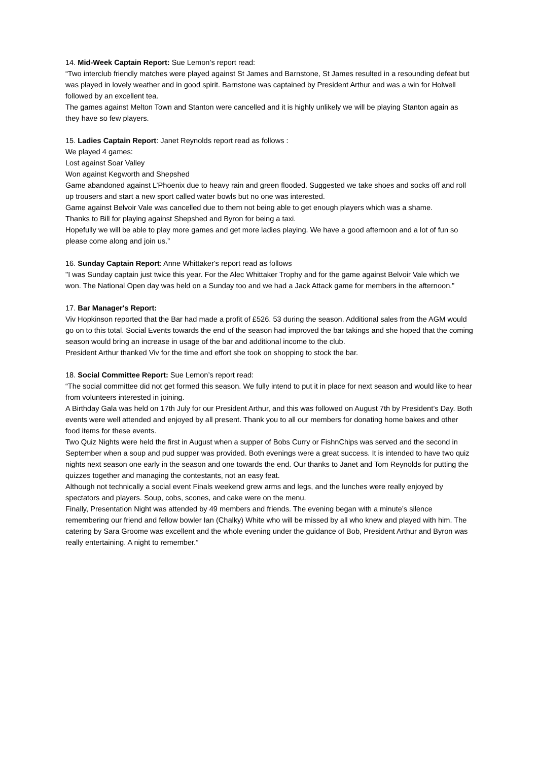14. Mid-Week Captain Report: Sue Lemon’s report read:
“Two interclub friendly matches were played against St James and Barnstone, St James resulted in a resounding defeat but was played in lovely weather and in good spirit. Barnstone was captained by President Arthur and was a win for Holwell followed by an excellent tea.
The games against Melton Town and Stanton were cancelled and it is highly unlikely we will be playing Stanton again as they have so few players.
15. Ladies Captain Report: Janet Reynolds report read as follows :
We played 4 games:
Lost against Soar Valley
Won against Kegworth and Shepshed
Game abandoned against L’Phoenix due to heavy rain and green flooded. Suggested we take shoes and socks off and roll up trousers and start a new sport called water bowls but no one was interested.
Game against Belvoir Vale was cancelled due to them not being able to get enough players which was a shame.
Thanks to Bill for playing against Shepshed and Byron for being a taxi.
Hopefully we will be able to play more games and get more ladies playing. We have a good afternoon and a lot of fun so please come along and join us.”
16. Sunday Captain Report: Anne Whittaker's report read as follows
"I was Sunday captain just twice this year. For the Alec Whittaker Trophy and for the game against Belvoir Vale which we won. The National Open day was held on a Sunday too and we had a Jack Attack game for members in the afternoon.”
17. Bar Manager's Report:
Viv Hopkinson reported that the Bar had made a profit of £526. 53 during the season. Additional sales from the AGM would go on to this total. Social Events towards the end of the season had improved the bar takings and she hoped that the coming season would bring an increase in usage of the bar and additional income to the club.
President Arthur thanked Viv for the time and effort she took on shopping to stock the bar.
18. Social Committee Report: Sue Lemon’s report read:
“The social committee did not get formed this season. We fully intend to put it in place for next season and would like to hear from volunteers interested in joining.
A Birthday Gala was held on 17th July for our President Arthur, and this was followed on August 7th by President’s Day. Both events were well attended and enjoyed by all present. Thank you to all our members for donating home bakes and other food items for these events.
Two Quiz Nights were held the first in August when a supper of Bobs Curry or FishnChips was served and the second in September when a soup and pud supper was provided. Both evenings were a great success. It is intended to have two quiz nights next season one early in the season and one towards the end. Our thanks to Janet and Tom Reynolds for putting the quizzes together and managing the contestants, not an easy feat.
Although not technically a social event Finals weekend grew arms and legs, and the lunches were really enjoyed by spectators and players. Soup, cobs, scones, and cake were on the menu.
Finally, Presentation Night was attended by 49 members and friends. The evening began with a minute’s silence remembering our friend and fellow bowler Ian (Chalky) White who will be missed by all who knew and played with him. The catering by Sara Groome was excellent and the whole evening under the guidance of Bob, President Arthur and Byron was really entertaining. A night to remember.”